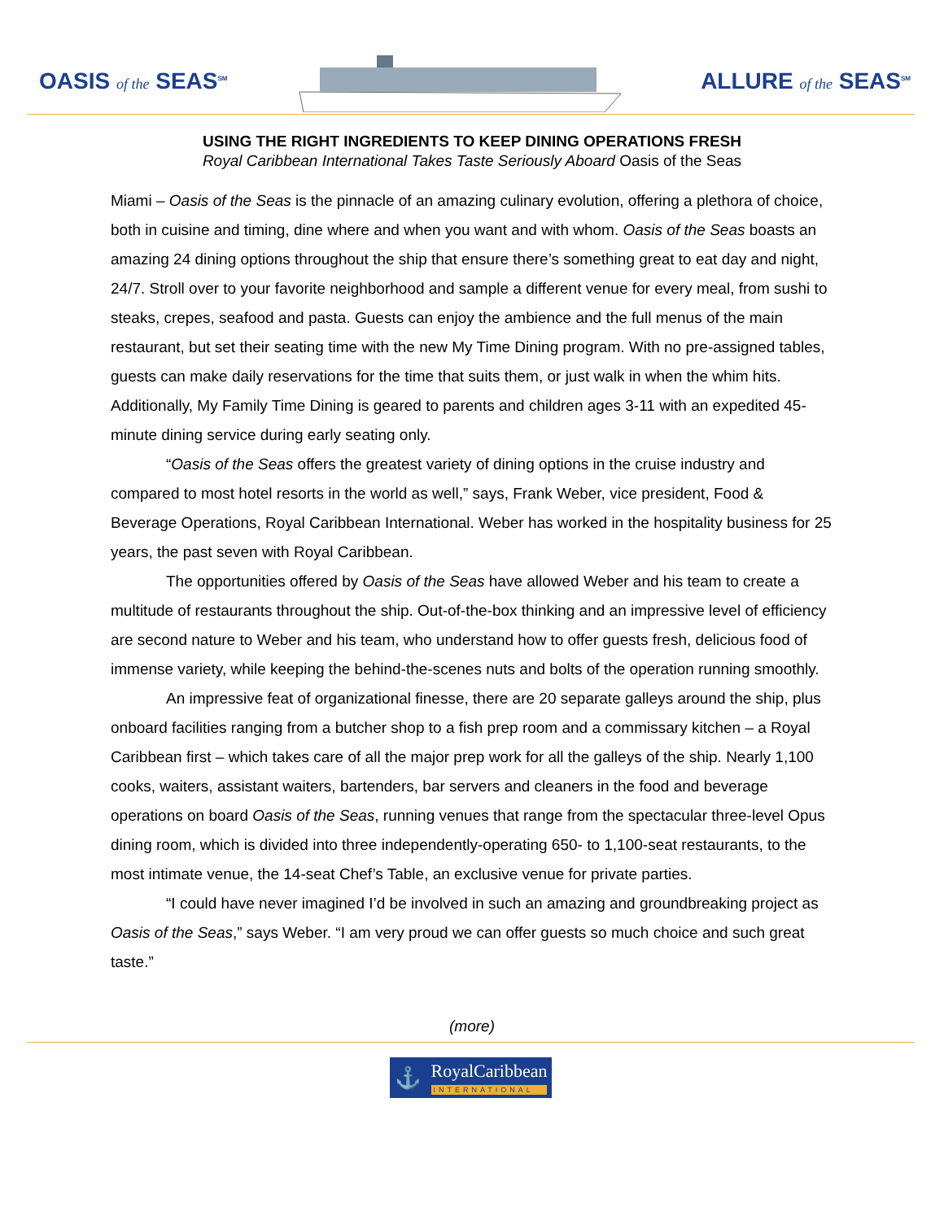OASIS of the SEAS<sup>SM</sup>
ALLURE of the SEAS<sup>SM</sup>
USING THE RIGHT INGREDIENTS TO KEEP DINING OPERATIONS FRESH
Royal Caribbean International Takes Taste Seriously Aboard Oasis of the Seas
Miami – Oasis of the Seas is the pinnacle of an amazing culinary evolution, offering a plethora of choice, both in cuisine and timing, dine where and when you want and with whom. Oasis of the Seas boasts an amazing 24 dining options throughout the ship that ensure there’s something great to eat day and night, 24/7. Stroll over to your favorite neighborhood and sample a different venue for every meal, from sushi to steaks, crepes, seafood and pasta. Guests can enjoy the ambience and the full menus of the main restaurant, but set their seating time with the new My Time Dining program. With no pre-assigned tables, guests can make daily reservations for the time that suits them, or just walk in when the whim hits. Additionally, My Family Time Dining is geared to parents and children ages 3-11 with an expedited 45-minute dining service during early seating only.
“Oasis of the Seas offers the greatest variety of dining options in the cruise industry and compared to most hotel resorts in the world as well,” says, Frank Weber, vice president, Food & Beverage Operations, Royal Caribbean International. Weber has worked in the hospitality business for 25 years, the past seven with Royal Caribbean.
The opportunities offered by Oasis of the Seas have allowed Weber and his team to create a multitude of restaurants throughout the ship. Out-of-the-box thinking and an impressive level of efficiency are second nature to Weber and his team, who understand how to offer guests fresh, delicious food of immense variety, while keeping the behind-the-scenes nuts and bolts of the operation running smoothly.
An impressive feat of organizational finesse, there are 20 separate galleys around the ship, plus onboard facilities ranging from a butcher shop to a fish prep room and a commissary kitchen – a Royal Caribbean first – which takes care of all the major prep work for all the galleys of the ship. Nearly 1,100 cooks, waiters, assistant waiters, bartenders, bar servers and cleaners in the food and beverage operations on board Oasis of the Seas, running venues that range from the spectacular three-level Opus dining room, which is divided into three independently-operating 650- to 1,100-seat restaurants, to the most intimate venue, the 14-seat Chef’s Table, an exclusive venue for private parties.
“I could have never imagined I’d be involved in such an amazing and groundbreaking project as Oasis of the Seas,” says Weber. “I am very proud we can offer guests so much choice and such great taste.”
(more)
⚓
RoyalCaribbean
INTERNATIONAL